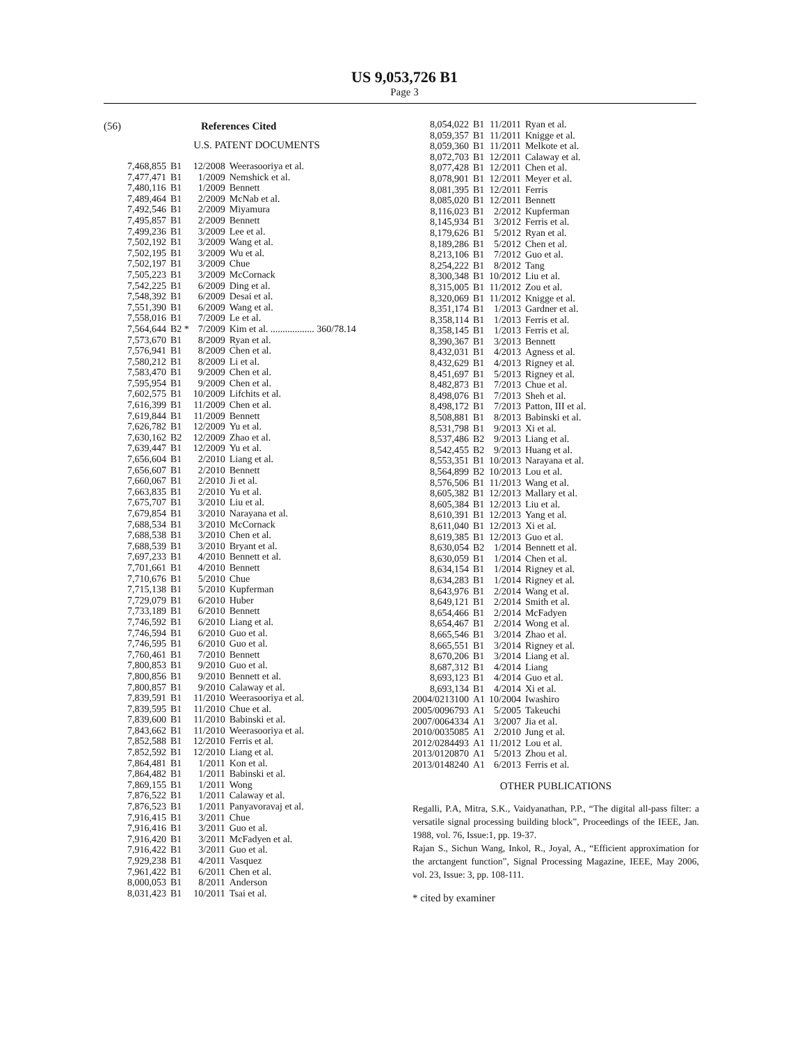US 9,053,726 B1
Page 3
(56) References Cited
U.S. PATENT DOCUMENTS
| 7,468,855 | B1 | 12/2008 | Weerasooriya et al. |
| 7,477,471 | B1 | 1/2009 | Nemshick et al. |
| 7,480,116 | B1 | 1/2009 | Bennett |
| 7,489,464 | B1 | 2/2009 | McNab et al. |
| 7,492,546 | B1 | 2/2009 | Miyamura |
| 7,495,857 | B1 | 2/2009 | Bennett |
| 7,499,236 | B1 | 3/2009 | Lee et al. |
| 7,502,192 | B1 | 3/2009 | Wang et al. |
| 7,502,195 | B1 | 3/2009 | Wu et al. |
| 7,502,197 | B1 | 3/2009 | Chue |
| 7,505,223 | B1 | 3/2009 | McCornack |
| 7,542,225 | B1 | 6/2009 | Ding et al. |
| 7,548,392 | B1 | 6/2009 | Desai et al. |
| 7,551,390 | B1 | 6/2009 | Wang et al. |
| 7,558,016 | B1 | 7/2009 | Le et al. |
| 7,564,644 | B2 * | 7/2009 | Kim et al. .................. 360/78.14 |
| 7,573,670 | B1 | 8/2009 | Ryan et al. |
| 7,576,941 | B1 | 8/2009 | Chen et al. |
| 7,580,212 | B1 | 8/2009 | Li et al. |
| 7,583,470 | B1 | 9/2009 | Chen et al. |
| 7,595,954 | B1 | 9/2009 | Chen et al. |
| 7,602,575 | B1 | 10/2009 | Lifchits et al. |
| 7,616,399 | B1 | 11/2009 | Chen et al. |
| 7,619,844 | B1 | 11/2009 | Bennett |
| 7,626,782 | B1 | 12/2009 | Yu et al. |
| 7,630,162 | B2 | 12/2009 | Zhao et al. |
| 7,639,447 | B1 | 12/2009 | Yu et al. |
| 7,656,604 | B1 | 2/2010 | Liang et al. |
| 7,656,607 | B1 | 2/2010 | Bennett |
| 7,660,067 | B1 | 2/2010 | Ji et al. |
| 7,663,835 | B1 | 2/2010 | Yu et al. |
| 7,675,707 | B1 | 3/2010 | Liu et al. |
| 7,679,854 | B1 | 3/2010 | Narayana et al. |
| 7,688,534 | B1 | 3/2010 | McCornack |
| 7,688,538 | B1 | 3/2010 | Chen et al. |
| 7,688,539 | B1 | 3/2010 | Bryant et al. |
| 7,697,233 | B1 | 4/2010 | Bennett et al. |
| 7,701,661 | B1 | 4/2010 | Bennett |
| 7,710,676 | B1 | 5/2010 | Chue |
| 7,715,138 | B1 | 5/2010 | Kupferman |
| 7,729,079 | B1 | 6/2010 | Huber |
| 7,733,189 | B1 | 6/2010 | Bennett |
| 7,746,592 | B1 | 6/2010 | Liang et al. |
| 7,746,594 | B1 | 6/2010 | Guo et al. |
| 7,746,595 | B1 | 6/2010 | Guo et al. |
| 7,760,461 | B1 | 7/2010 | Bennett |
| 7,800,853 | B1 | 9/2010 | Guo et al. |
| 7,800,856 | B1 | 9/2010 | Bennett et al. |
| 7,800,857 | B1 | 9/2010 | Calaway et al. |
| 7,839,591 | B1 | 11/2010 | Weerasooriya et al. |
| 7,839,595 | B1 | 11/2010 | Chue et al. |
| 7,839,600 | B1 | 11/2010 | Babinski et al. |
| 7,843,662 | B1 | 11/2010 | Weerasooriya et al. |
| 7,852,588 | B1 | 12/2010 | Ferris et al. |
| 7,852,592 | B1 | 12/2010 | Liang et al. |
| 7,864,481 | B1 | 1/2011 | Kon et al. |
| 7,864,482 | B1 | 1/2011 | Babinski et al. |
| 7,869,155 | B1 | 1/2011 | Wong |
| 7,876,522 | B1 | 1/2011 | Calaway et al. |
| 7,876,523 | B1 | 1/2011 | Panyavoravaj et al. |
| 7,916,415 | B1 | 3/2011 | Chue |
| 7,916,416 | B1 | 3/2011 | Guo et al. |
| 7,916,420 | B1 | 3/2011 | McFadyen et al. |
| 7,916,422 | B1 | 3/2011 | Guo et al. |
| 7,929,238 | B1 | 4/2011 | Vasquez |
| 7,961,422 | B1 | 6/2011 | Chen et al. |
| 8,000,053 | B1 | 8/2011 | Anderson |
| 8,031,423 | B1 | 10/2011 | Tsai et al. |
| 8,054,022 | B1 | 11/2011 | Ryan et al. |
| 8,059,357 | B1 | 11/2011 | Knigge et al. |
| 8,059,360 | B1 | 11/2011 | Melkote et al. |
| 8,072,703 | B1 | 12/2011 | Calaway et al. |
| 8,077,428 | B1 | 12/2011 | Chen et al. |
| 8,078,901 | B1 | 12/2011 | Meyer et al. |
| 8,081,395 | B1 | 12/2011 | Ferris |
| 8,085,020 | B1 | 12/2011 | Bennett |
| 8,116,023 | B1 | 2/2012 | Kupferman |
| 8,145,934 | B1 | 3/2012 | Ferris et al. |
| 8,179,626 | B1 | 5/2012 | Ryan et al. |
| 8,189,286 | B1 | 5/2012 | Chen et al. |
| 8,213,106 | B1 | 7/2012 | Guo et al. |
| 8,254,222 | B1 | 8/2012 | Tang |
| 8,300,348 | B1 | 10/2012 | Liu et al. |
| 8,315,005 | B1 | 11/2012 | Zou et al. |
| 8,320,069 | B1 | 11/2012 | Knigge et al. |
| 8,351,174 | B1 | 1/2013 | Gardner et al. |
| 8,358,114 | B1 | 1/2013 | Ferris et al. |
| 8,358,145 | B1 | 1/2013 | Ferris et al. |
| 8,390,367 | B1 | 3/2013 | Bennett |
| 8,432,031 | B1 | 4/2013 | Agness et al. |
| 8,432,629 | B1 | 4/2013 | Rigney et al. |
| 8,451,697 | B1 | 5/2013 | Rigney et al. |
| 8,482,873 | B1 | 7/2013 | Chue et al. |
| 8,498,076 | B1 | 7/2013 | Sheh et al. |
| 8,498,172 | B1 | 7/2013 | Patton, III et al. |
| 8,508,881 | B1 | 8/2013 | Babinski et al. |
| 8,531,798 | B1 | 9/2013 | Xi et al. |
| 8,537,486 | B2 | 9/2013 | Liang et al. |
| 8,542,455 | B2 | 9/2013 | Huang et al. |
| 8,553,351 | B1 | 10/2013 | Narayana et al. |
| 8,564,899 | B2 | 10/2013 | Lou et al. |
| 8,576,506 | B1 | 11/2013 | Wang et al. |
| 8,605,382 | B1 | 12/2013 | Mallary et al. |
| 8,605,384 | B1 | 12/2013 | Liu et al. |
| 8,610,391 | B1 | 12/2013 | Yang et al. |
| 8,611,040 | B1 | 12/2013 | Xi et al. |
| 8,619,385 | B1 | 12/2013 | Guo et al. |
| 8,630,054 | B2 | 1/2014 | Bennett et al. |
| 8,630,059 | B1 | 1/2014 | Chen et al. |
| 8,634,154 | B1 | 1/2014 | Rigney et al. |
| 8,634,283 | B1 | 1/2014 | Rigney et al. |
| 8,643,976 | B1 | 2/2014 | Wang et al. |
| 8,649,121 | B1 | 2/2014 | Smith et al. |
| 8,654,466 | B1 | 2/2014 | McFadyen |
| 8,654,467 | B1 | 2/2014 | Wong et al. |
| 8,665,546 | B1 | 3/2014 | Zhao et al. |
| 8,665,551 | B1 | 3/2014 | Rigney et al. |
| 8,670,206 | B1 | 3/2014 | Liang et al. |
| 8,687,312 | B1 | 4/2014 | Liang |
| 8,693,123 | B1 | 4/2014 | Guo et al. |
| 8,693,134 | B1 | 4/2014 | Xi et al. |
| 2004/0213100 | A1 | 10/2004 | Iwashiro |
| 2005/0096793 | A1 | 5/2005 | Takeuchi |
| 2007/0064334 | A1 | 3/2007 | Jia et al. |
| 2010/0035085 | A1 | 2/2010 | Jung et al. |
| 2012/0284493 | A1 | 11/2012 | Lou et al. |
| 2013/0120870 | A1 | 5/2013 | Zhou et al. |
| 2013/0148240 | A1 | 6/2013 | Ferris et al. |
OTHER PUBLICATIONS
Regalli, P.A, Mitra, S.K., Vaidyanathan, P.P., “The digital all-pass filter: a versatile signal processing building block”, Proceedings of the IEEE, Jan. 1988, vol. 76, Issue:1, pp. 19-37.
Rajan S., Sichun Wang, Inkol, R., Joyal, A., “Efficient approximation for the arctangent function”, Signal Processing Magazine, IEEE, May 2006, vol. 23, Issue: 3, pp. 108-111.
* cited by examiner